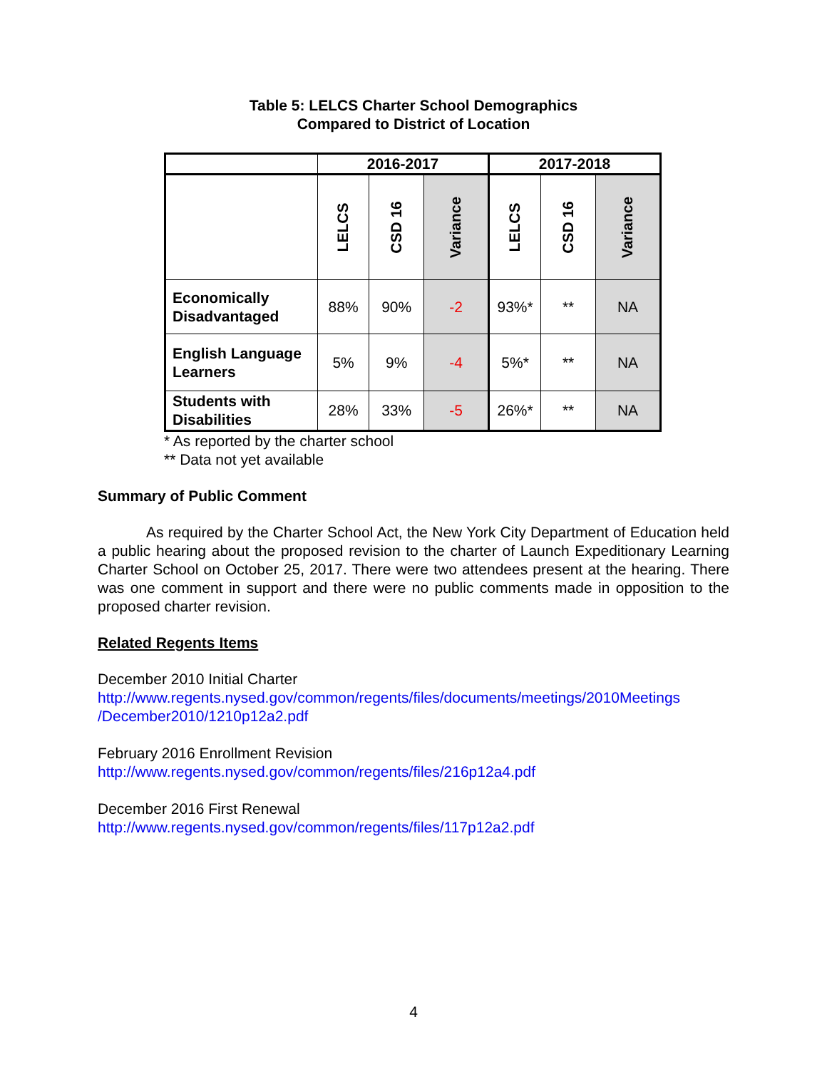Table 5: LELCS Charter School Demographics
Compared to District of Location
| | 2016-2017 | | | 2017-2018 | | |
| --- | --- | --- | --- | --- | --- | --- |
| | LELCS | CSD 16 | Variance | LELCS | CSD 16 | Variance |
| Economically Disadvantaged | 88% | 90% | -2 | 93%* | ** | NA |
| English Language Learners | 5% | 9% | -4 | 5%* | ** | NA |
| Students with Disabilities | 28% | 33% | -5 | 26%* | ** | NA |
* As reported by the charter school
** Data not yet available
Summary of Public Comment
As required by the Charter School Act, the New York City Department of Education held a public hearing about the proposed revision to the charter of Launch Expeditionary Learning Charter School on October 25, 2017. There were two attendees present at the hearing. There was one comment in support and there were no public comments made in opposition to the proposed charter revision.
Related Regents Items
December 2010 Initial Charter
http://www.regents.nysed.gov/common/regents/files/documents/meetings/2010Meetings /December2010/1210p12a2.pdf
February 2016 Enrollment Revision
http://www.regents.nysed.gov/common/regents/files/216p12a4.pdf
December 2016 First Renewal
http://www.regents.nysed.gov/common/regents/files/117p12a2.pdf
4